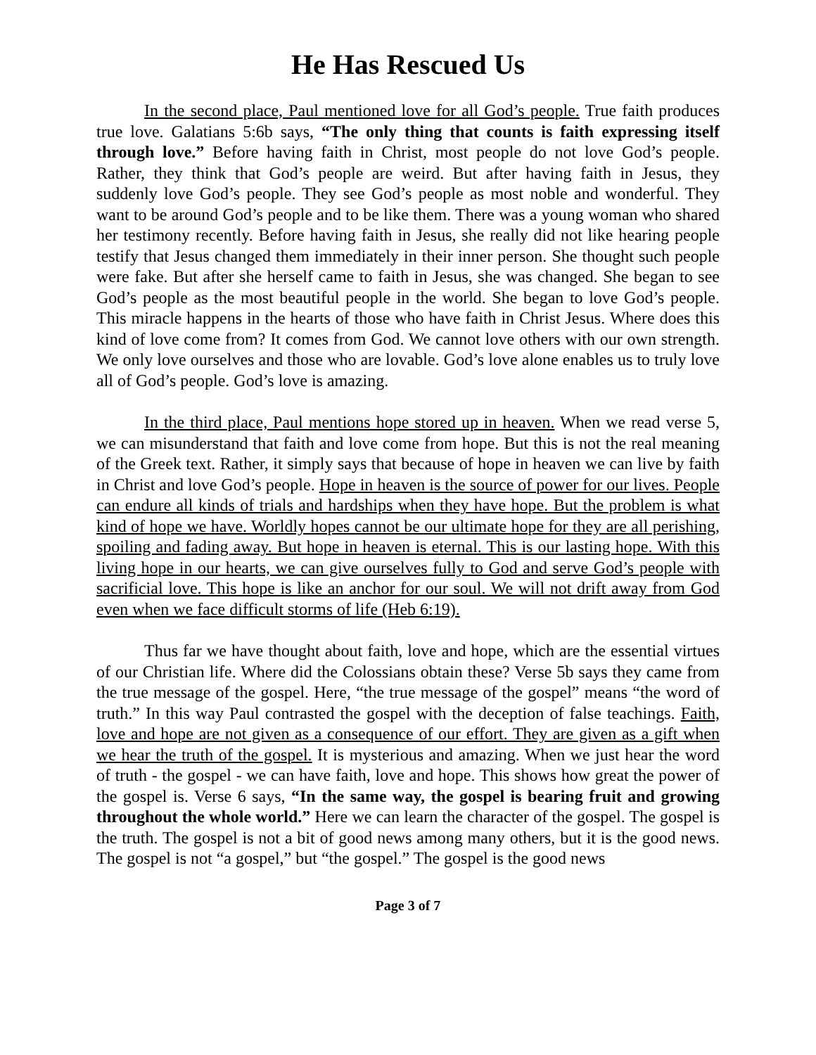He Has Rescued Us
In the second place, Paul mentioned love for all God’s people. True faith produces true love. Galatians 5:6b says, “The only thing that counts is faith expressing itself through love.” Before having faith in Christ, most people do not love God’s people. Rather, they think that God’s people are weird. But after having faith in Jesus, they suddenly love God’s people. They see God’s people as most noble and wonderful. They want to be around God’s people and to be like them. There was a young woman who shared her testimony recently. Before having faith in Jesus, she really did not like hearing people testify that Jesus changed them immediately in their inner person. She thought such people were fake. But after she herself came to faith in Jesus, she was changed. She began to see God’s people as the most beautiful people in the world. She began to love God’s people. This miracle happens in the hearts of those who have faith in Christ Jesus. Where does this kind of love come from? It comes from God. We cannot love others with our own strength. We only love ourselves and those who are lovable. God’s love alone enables us to truly love all of God’s people. God’s love is amazing.
In the third place, Paul mentions hope stored up in heaven. When we read verse 5, we can misunderstand that faith and love come from hope. But this is not the real meaning of the Greek text. Rather, it simply says that because of hope in heaven we can live by faith in Christ and love God’s people. Hope in heaven is the source of power for our lives. People can endure all kinds of trials and hardships when they have hope. But the problem is what kind of hope we have. Worldly hopes cannot be our ultimate hope for they are all perishing, spoiling and fading away. But hope in heaven is eternal. This is our lasting hope. With this living hope in our hearts, we can give ourselves fully to God and serve God’s people with sacrificial love. This hope is like an anchor for our soul. We will not drift away from God even when we face difficult storms of life (Heb 6:19).
Thus far we have thought about faith, love and hope, which are the essential virtues of our Christian life. Where did the Colossians obtain these? Verse 5b says they came from the true message of the gospel. Here, “the true message of the gospel” means “the word of truth.” In this way Paul contrasted the gospel with the deception of false teachings. Faith, love and hope are not given as a consequence of our effort. They are given as a gift when we hear the truth of the gospel. It is mysterious and amazing. When we just hear the word of truth - the gospel - we can have faith, love and hope. This shows how great the power of the gospel is. Verse 6 says, “In the same way, the gospel is bearing fruit and growing throughout the whole world.” Here we can learn the character of the gospel. The gospel is the truth. The gospel is not a bit of good news among many others, but it is the good news. The gospel is not “a gospel,” but “the gospel.” The gospel is the good news
Page 3 of 7